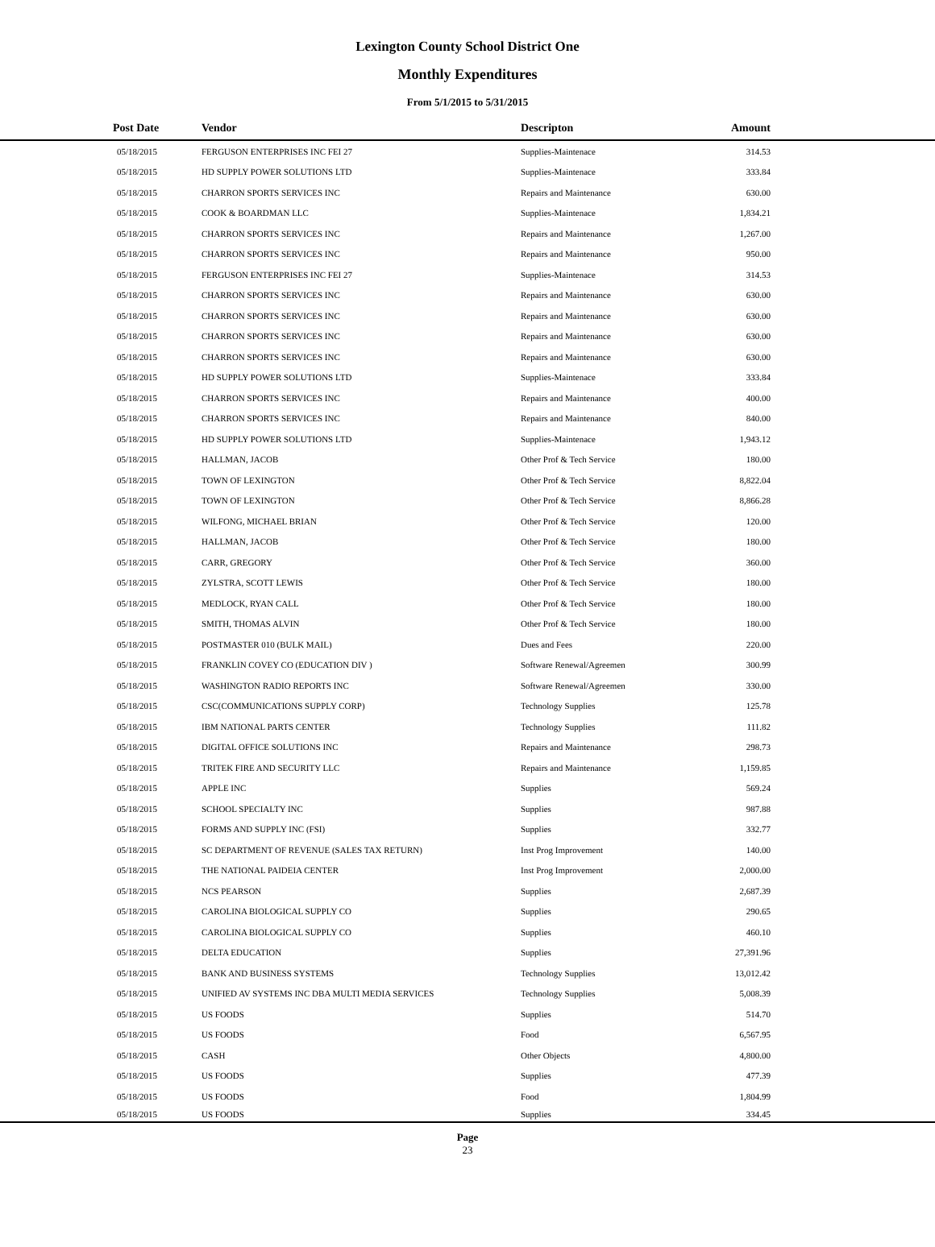Lexington County School District One
Monthly Expenditures
From 5/1/2015 to 5/31/2015
| Post Date | Vendor | Descripton | Amount | |
| --- | --- | --- | --- | --- |
| 05/18/2015 | FERGUSON ENTERPRISES INC FEI 27 | Supplies-Maintenace | 314.53 | |
| 05/18/2015 | HD SUPPLY POWER SOLUTIONS LTD | Supplies-Maintenace | 333.84 | |
| 05/18/2015 | CHARRON SPORTS SERVICES INC | Repairs and Maintenance | 630.00 | |
| 05/18/2015 | COOK & BOARDMAN LLC | Supplies-Maintenace | 1,834.21 | |
| 05/18/2015 | CHARRON SPORTS SERVICES INC | Repairs and Maintenance | 1,267.00 | |
| 05/18/2015 | CHARRON SPORTS SERVICES INC | Repairs and Maintenance | 950.00 | |
| 05/18/2015 | FERGUSON ENTERPRISES INC FEI 27 | Supplies-Maintenace | 314.53 | |
| 05/18/2015 | CHARRON SPORTS SERVICES INC | Repairs and Maintenance | 630.00 | |
| 05/18/2015 | CHARRON SPORTS SERVICES INC | Repairs and Maintenance | 630.00 | |
| 05/18/2015 | CHARRON SPORTS SERVICES INC | Repairs and Maintenance | 630.00 | |
| 05/18/2015 | CHARRON SPORTS SERVICES INC | Repairs and Maintenance | 630.00 | |
| 05/18/2015 | HD SUPPLY POWER SOLUTIONS LTD | Supplies-Maintenace | 333.84 | |
| 05/18/2015 | CHARRON SPORTS SERVICES INC | Repairs and Maintenance | 400.00 | |
| 05/18/2015 | CHARRON SPORTS SERVICES INC | Repairs and Maintenance | 840.00 | |
| 05/18/2015 | HD SUPPLY POWER SOLUTIONS LTD | Supplies-Maintenace | 1,943.12 | |
| 05/18/2015 | HALLMAN, JACOB | Other Prof & Tech Service | 180.00 | |
| 05/18/2015 | TOWN OF LEXINGTON | Other Prof & Tech Service | 8,822.04 | |
| 05/18/2015 | TOWN OF LEXINGTON | Other Prof & Tech Service | 8,866.28 | |
| 05/18/2015 | WILFONG, MICHAEL BRIAN | Other Prof & Tech Service | 120.00 | |
| 05/18/2015 | HALLMAN, JACOB | Other Prof & Tech Service | 180.00 | |
| 05/18/2015 | CARR, GREGORY | Other Prof & Tech Service | 360.00 | |
| 05/18/2015 | ZYLSTRA, SCOTT LEWIS | Other Prof & Tech Service | 180.00 | |
| 05/18/2015 | MEDLOCK, RYAN CALL | Other Prof & Tech Service | 180.00 | |
| 05/18/2015 | SMITH, THOMAS ALVIN | Other Prof & Tech Service | 180.00 | |
| 05/18/2015 | POSTMASTER 010 (BULK MAIL) | Dues and Fees | 220.00 | |
| 05/18/2015 | FRANKLIN COVEY CO (EDUCATION DIV ) | Software Renewal/Agreemen | 300.99 | |
| 05/18/2015 | WASHINGTON RADIO REPORTS INC | Software Renewal/Agreemen | 330.00 | |
| 05/18/2015 | CSC(COMMUNICATIONS SUPPLY CORP) | Technology Supplies | 125.78 | |
| 05/18/2015 | IBM NATIONAL PARTS CENTER | Technology Supplies | 111.82 | |
| 05/18/2015 | DIGITAL OFFICE SOLUTIONS INC | Repairs and Maintenance | 298.73 | |
| 05/18/2015 | TRITEK FIRE AND SECURITY LLC | Repairs and Maintenance | 1,159.85 | |
| 05/18/2015 | APPLE INC | Supplies | 569.24 | |
| 05/18/2015 | SCHOOL SPECIALTY INC | Supplies | 987.88 | |
| 05/18/2015 | FORMS AND SUPPLY INC (FSI) | Supplies | 332.77 | |
| 05/18/2015 | SC DEPARTMENT OF REVENUE (SALES TAX RETURN) | Inst Prog Improvement | 140.00 | |
| 05/18/2015 | THE NATIONAL PAIDEIA CENTER | Inst Prog Improvement | 2,000.00 | |
| 05/18/2015 | NCS PEARSON | Supplies | 2,687.39 | |
| 05/18/2015 | CAROLINA BIOLOGICAL SUPPLY CO | Supplies | 290.65 | |
| 05/18/2015 | CAROLINA BIOLOGICAL SUPPLY CO | Supplies | 460.10 | |
| 05/18/2015 | DELTA EDUCATION | Supplies | 27,391.96 | |
| 05/18/2015 | BANK AND BUSINESS SYSTEMS | Technology Supplies | 13,012.42 | |
| 05/18/2015 | UNIFIED AV SYSTEMS INC DBA MULTI MEDIA SERVICES | Technology Supplies | 5,008.39 | |
| 05/18/2015 | US FOODS | Supplies | 514.70 | |
| 05/18/2015 | US FOODS | Food | 6,567.95 | |
| 05/18/2015 | CASH | Other Objects | 4,800.00 | |
| 05/18/2015 | US FOODS | Supplies | 477.39 | |
| 05/18/2015 | US FOODS | Food | 1,804.99 | |
| 05/18/2015 | US FOODS | Supplies | 334.45 | |
Page
23